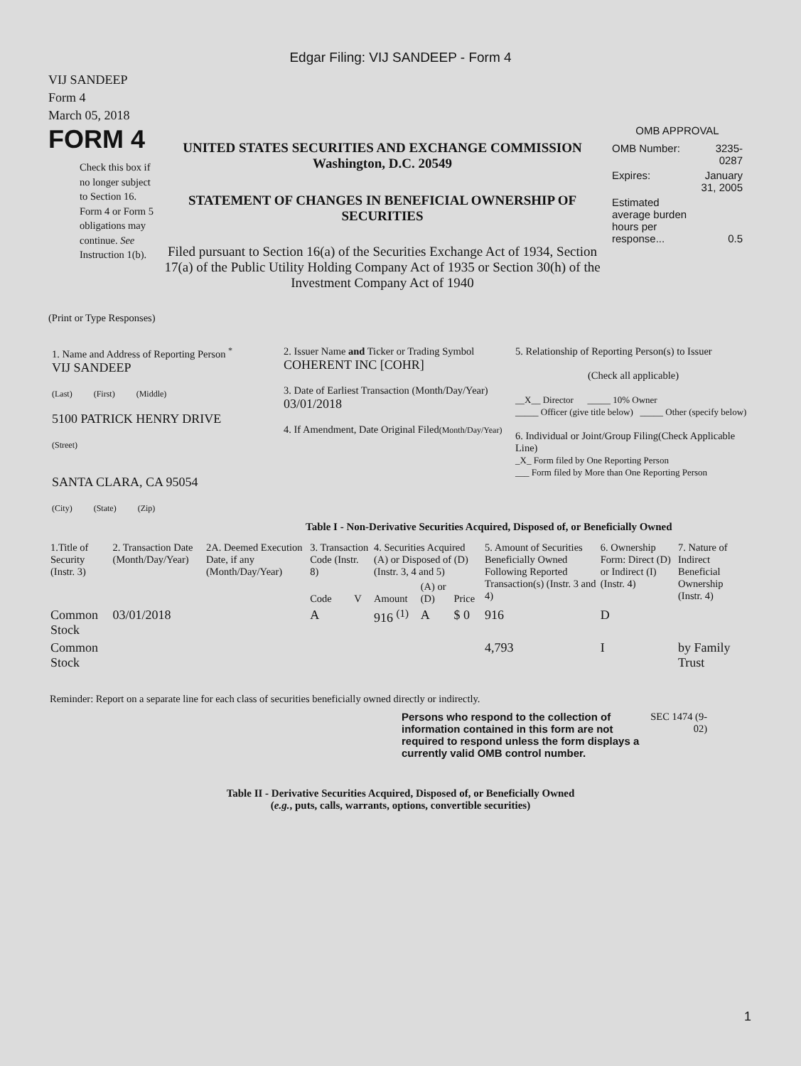Edgar Filing: VIJ SANDEEP - Form 4
VIJ SANDEEP
Form 4
March 05, 2018
FORM 4
Check this box if no longer subject to Section 16. Form 4 or Form 5 obligations may continue. See Instruction 1(b).
UNITED STATES SECURITIES AND EXCHANGE COMMISSION
Washington, D.C. 20549
STATEMENT OF CHANGES IN BENEFICIAL OWNERSHIP OF SECURITIES
Filed pursuant to Section 16(a) of the Securities Exchange Act of 1934, Section 17(a) of the Public Utility Holding Company Act of 1935 or Section 30(h) of the Investment Company Act of 1940
OMB APPROVAL
| OMB Number: | 3235-0287 |
| Expires: | January 31, 2005 |
| Estimated average burden hours per response... | 0.5 |
(Print or Type Responses)
| 1. Name and Address of Reporting Person <sup>*</sup> VIJ SANDEEP (Last) (First) (Middle) 5100 PATRICK HENRY DRIVE (Street) SANTA CLARA, CA 95054 (City) (State) (Zip) | 2. Issuer Name and Ticker or Trading Symbol COHERENT INC [COHR] 3. Date of Earliest Transaction (Month/Day/Year) 03/01/2018 4. If Amendment, Date Original Filed (Month/Day/Year) | 5. Relationship of Reporting Person(s) to Issuer (Check all applicable) __X__ Director _____ 10% Owner _____ Officer (give title below) _____ Other (specify below) 6. Individual or Joint/Group Filing(Check Applicable Line) _X_ Form filed by One Reporting Person ___ Form filed by More than One Reporting Person |
Table I - Non-Derivative Securities Acquired, Disposed of, or Beneficially Owned
| 1.Title of Security (Instr. 3) | 2. Transaction Date (Month/Day/Year) | 2A. Deemed Execution Date, if any (Month/Day/Year) | 3. Transaction Code (Instr. 8) | | 4. Securities Acquired (A) or Disposed of (D) (Instr. 3, 4 and 5) | | | 5. Amount of Securities Beneficially Owned Following Reported Transaction(s) (Instr. 3 and 4) | 6. Ownership Form: Direct (D) or Indirect (I) (Instr. 4) | 7. Nature of Indirect Beneficial Ownership (Instr. 4) |
| --- | --- | --- | --- | --- | --- | --- | --- | --- | --- | --- |
| | | | Code | V | Amount | (A) or (D) | Price | | | |
| Common Stock | 03/01/2018 | | A | | 916 <sup>(1)</sup> | A | $ 0 | 916 | D | |
| Common Stock | | | | | | | | 4,793 | I | by Family Trust |
Reminder: Report on a separate line for each class of securities beneficially owned directly or indirectly.
Persons who respond to the collection of information contained in this form are not required to respond unless the form displays a currently valid OMB control number.
SEC 1474 (9-02)
Table II - Derivative Securities Acquired, Disposed of, or Beneficially Owned
(e.g., puts, calls, warrants, options, convertible securities)
1